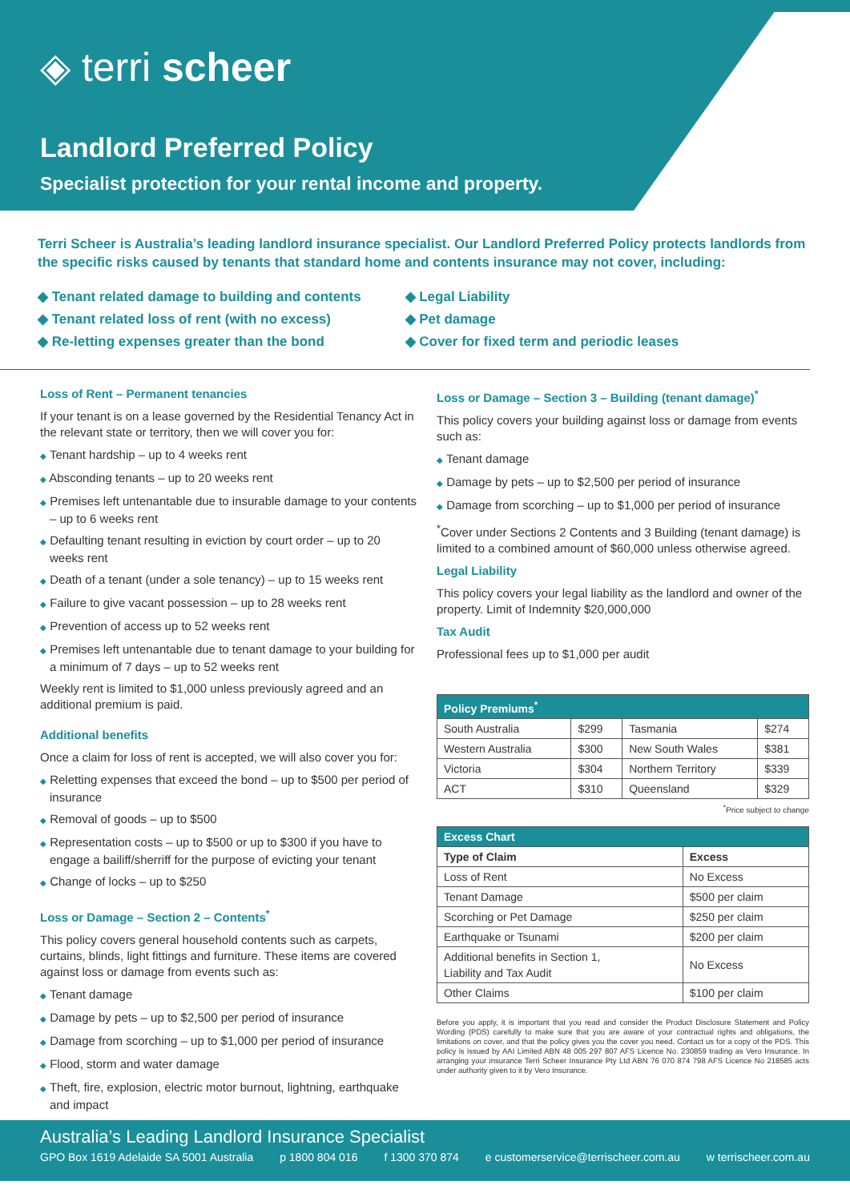◈ terri scheer
Landlord Preferred Policy
Specialist protection for your rental income and property.
Terri Scheer is Australia’s leading landlord insurance specialist. Our Landlord Preferred Policy protects landlords from the specific risks caused by tenants that standard home and contents insurance may not cover, including:
◆ Tenant related damage to building and contents
◆ Tenant related loss of rent (with no excess)
◆ Re-letting expenses greater than the bond
◆ Legal Liability
◆ Pet damage
◆ Cover for fixed term and periodic leases
Loss of Rent – Permanent tenancies
If your tenant is on a lease governed by the Residential Tenancy Act in the relevant state or territory, then we will cover you for:
◆ Tenant hardship – up to 4 weeks rent
◆ Absconding tenants – up to 20 weeks rent
◆ Premises left untenantable due to insurable damage to your contents – up to 6 weeks rent
◆ Defaulting tenant resulting in eviction by court order – up to 20 weeks rent
◆ Death of a tenant (under a sole tenancy) – up to 15 weeks rent
◆ Failure to give vacant possession – up to 28 weeks rent
◆ Prevention of access up to 52 weeks rent
◆ Premises left untenantable due to tenant damage to your building for a minimum of 7 days – up to 52 weeks rent
Weekly rent is limited to $1,000 unless previously agreed and an additional premium is paid.
Additional benefits
Once a claim for loss of rent is accepted, we will also cover you for:
◆ Reletting expenses that exceed the bond – up to $500 per period of insurance
◆ Removal of goods – up to $500
◆ Representation costs – up to $500 or up to $300 if you have to engage a bailiff/sherriff for the purpose of evicting your tenant
◆ Change of locks – up to $250
Loss or Damage – Section 2 – Contents<sup>*</sup>
This policy covers general household contents such as carpets, curtains, blinds, light fittings and furniture. These items are covered against loss or damage from events such as:
◆ Tenant damage
◆ Damage by pets – up to $2,500 per period of insurance
◆ Damage from scorching – up to $1,000 per period of insurance
◆ Flood, storm and water damage
◆ Theft, fire, explosion, electric motor burnout, lightning, earthquake and impact
Loss or Damage – Section 3 – Building (tenant damage)<sup>*</sup>
This policy covers your building against loss or damage from events such as:
◆ Tenant damage
◆ Damage by pets – up to $2,500 per period of insurance
◆ Damage from scorching – up to $1,000 per period of insurance
<sup>*</sup> Cover under Sections 2 Contents and 3 Building (tenant damage) is limited to a combined amount of $60,000 unless otherwise agreed.
Legal Liability
This policy covers your legal liability as the landlord and owner of the property. Limit of Indemnity $20,000,000
Tax Audit
Professional fees up to $1,000 per audit
| Policy Premiums<sup>*</sup> | | | |
| --- | --- | --- | --- |
| South Australia | $299 | Tasmania | $274 |
| Western Australia | $300 | New South Wales | $381 |
| Victoria | $304 | Northern Territory | $339 |
| ACT | $310 | Queensland | $329 |
<sup>*</sup> Price subject to change
| Excess Chart | |
| --- | --- |
| Type of Claim | Excess |
| Loss of Rent | No Excess |
| Tenant Damage | $500 per claim |
| Scorching or Pet Damage | $250 per claim |
| Earthquake or Tsunami | $200 per claim |
| Additional benefits in Section 1, Liability and Tax Audit | No Excess |
| Other Claims | $100 per claim |
Before you apply, it is important that you read and consider the Product Disclosure Statement and Policy Wording (PDS) carefully to make sure that you are aware of your contractual rights and obligations, the limitations on cover, and that the policy gives you the cover you need. Contact us for a copy of the PDS. This policy is issued by AAI Limited ABN 48 005 297 807 AFS Licence No. 230859 trading as Vero Insurance. In arranging your insurance Terri Scheer Insurance Pty Ltd ABN 76 070 874 798 AFS Licence No 218585 acts under authority given to it by Vero Insurance.
Australia’s Leading Landlord Insurance Specialist
GPO Box 1619 Adelaide SA 5001 Australia p 1800 804 016 f 1300 370 874 e customerservice@terrischeer.com.au w terrischeer.com.au